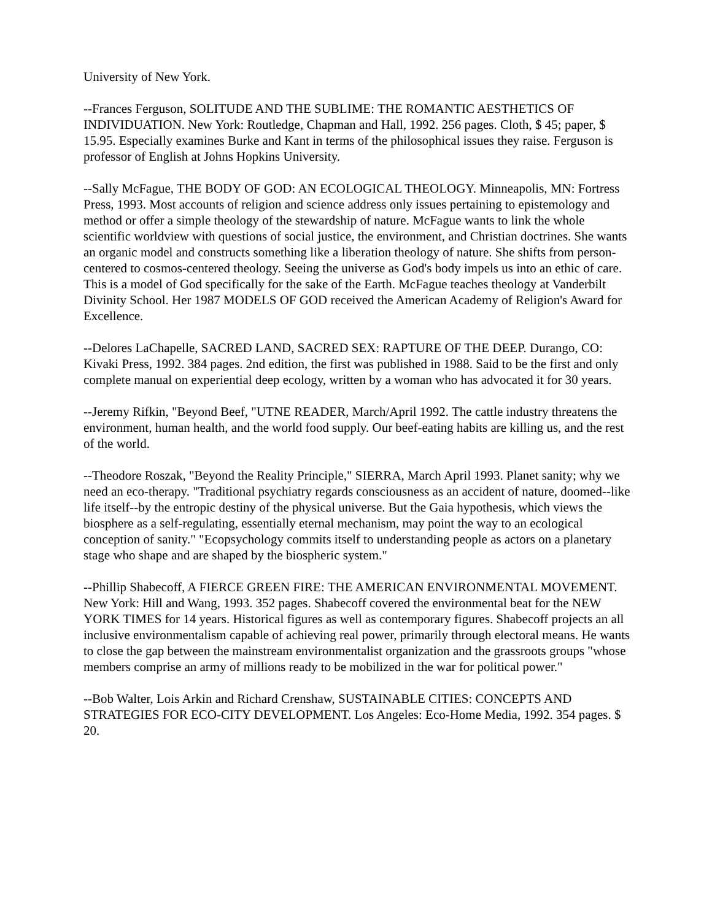University of New York.
--Frances Ferguson, SOLITUDE AND THE SUBLIME: THE ROMANTIC AESTHETICS OF INDIVIDUATION. New York: Routledge, Chapman and Hall, 1992. 256 pages. Cloth, $ 45; paper, $ 15.95. Especially examines Burke and Kant in terms of the philosophical issues they raise. Ferguson is professor of English at Johns Hopkins University.
--Sally McFague, THE BODY OF GOD: AN ECOLOGICAL THEOLOGY. Minneapolis, MN: Fortress Press, 1993. Most accounts of religion and science address only issues pertaining to epistemology and method or offer a simple theology of the stewardship of nature. McFague wants to link the whole scientific worldview with questions of social justice, the environment, and Christian doctrines. She wants an organic model and constructs something like a liberation theology of nature. She shifts from person- centered to cosmos-centered theology. Seeing the universe as God's body impels us into an ethic of care. This is a model of God specifically for the sake of the Earth. McFague teaches theology at Vanderbilt Divinity School. Her 1987 MODELS OF GOD received the American Academy of Religion's Award for Excellence.
--Delores LaChapelle, SACRED LAND, SACRED SEX: RAPTURE OF THE DEEP. Durango, CO: Kivaki Press, 1992. 384 pages. 2nd edition, the first was published in 1988. Said to be the first and only complete manual on experiential deep ecology, written by a woman who has advocated it for 30 years.
--Jeremy Rifkin, "Beyond Beef, "UTNE READER, March/April 1992. The cattle industry threatens the environment, human health, and the world food supply. Our beef-eating habits are killing us, and the rest of the world.
--Theodore Roszak, "Beyond the Reality Principle," SIERRA, March April 1993. Planet sanity; why we need an eco-therapy. "Traditional psychiatry regards consciousness as an accident of nature, doomed--like life itself--by the entropic destiny of the physical universe. But the Gaia hypothesis, which views the biosphere as a self-regulating, essentially eternal mechanism, may point the way to an ecological conception of sanity." "Ecopsychology commits itself to understanding people as actors on a planetary stage who shape and are shaped by the biospheric system."
--Phillip Shabecoff, A FIERCE GREEN FIRE: THE AMERICAN ENVIRONMENTAL MOVEMENT. New York: Hill and Wang, 1993. 352 pages. Shabecoff covered the environmental beat for the NEW YORK TIMES for 14 years. Historical figures as well as contemporary figures. Shabecoff projects an all inclusive environmentalism capable of achieving real power, primarily through electoral means. He wants to close the gap between the mainstream environmentalist organization and the grassroots groups "whose members comprise an army of millions ready to be mobilized in the war for political power."
--Bob Walter, Lois Arkin and Richard Crenshaw, SUSTAINABLE CITIES: CONCEPTS AND STRATEGIES FOR ECO-CITY DEVELOPMENT. Los Angeles: Eco-Home Media, 1992. 354 pages. $ 20.